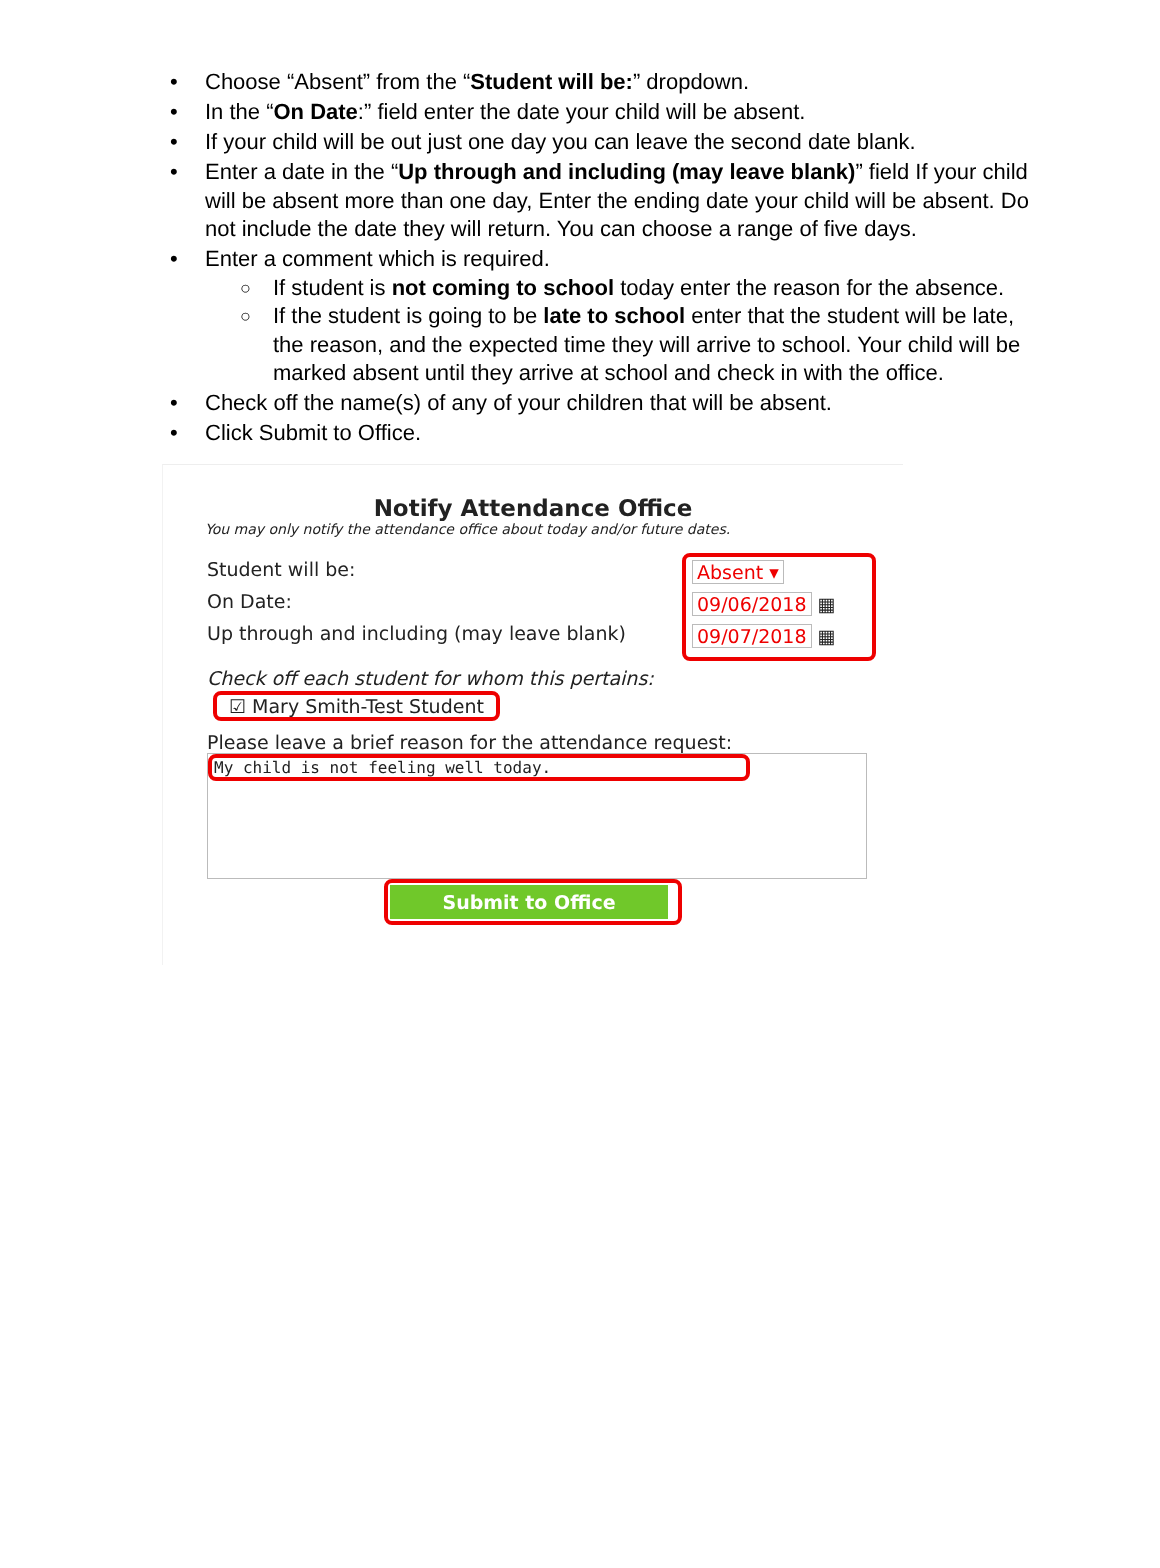• Choose “Absent” from the “Student will be:” dropdown.
• In the “On Date:” field enter the date your child will be absent.
• If your child will be out just one day you can leave the second date blank.
• Enter a date in the “Up through and including (may leave blank)” field If your child will be absent more than one day, Enter the ending date your child will be absent. Do not include the date they will return. You can choose a range of five days.
• Enter a comment which is required.
○ If student is not coming to school today enter the reason for the absence.
○ If the student is going to be late to school enter that the student will be late, the reason, and the expected time they will arrive to school. Your child will be marked absent until they arrive at school and check in with the office.
• Check off the name(s) of any of your children that will be absent.
• Click Submit to Office.
Notify Attendance Office
You may only notify the attendance office about today and/or future dates.
Student will be:
On Date:
Up through and including (may leave blank)
Absent ▾
09/06/2018 ▦
09/07/2018 ▦
Check off each student for whom this pertains:
☑ Mary Smith-Test Student
Please leave a brief reason for the attendance request:
My child is not feeling well today.
Submit to Office